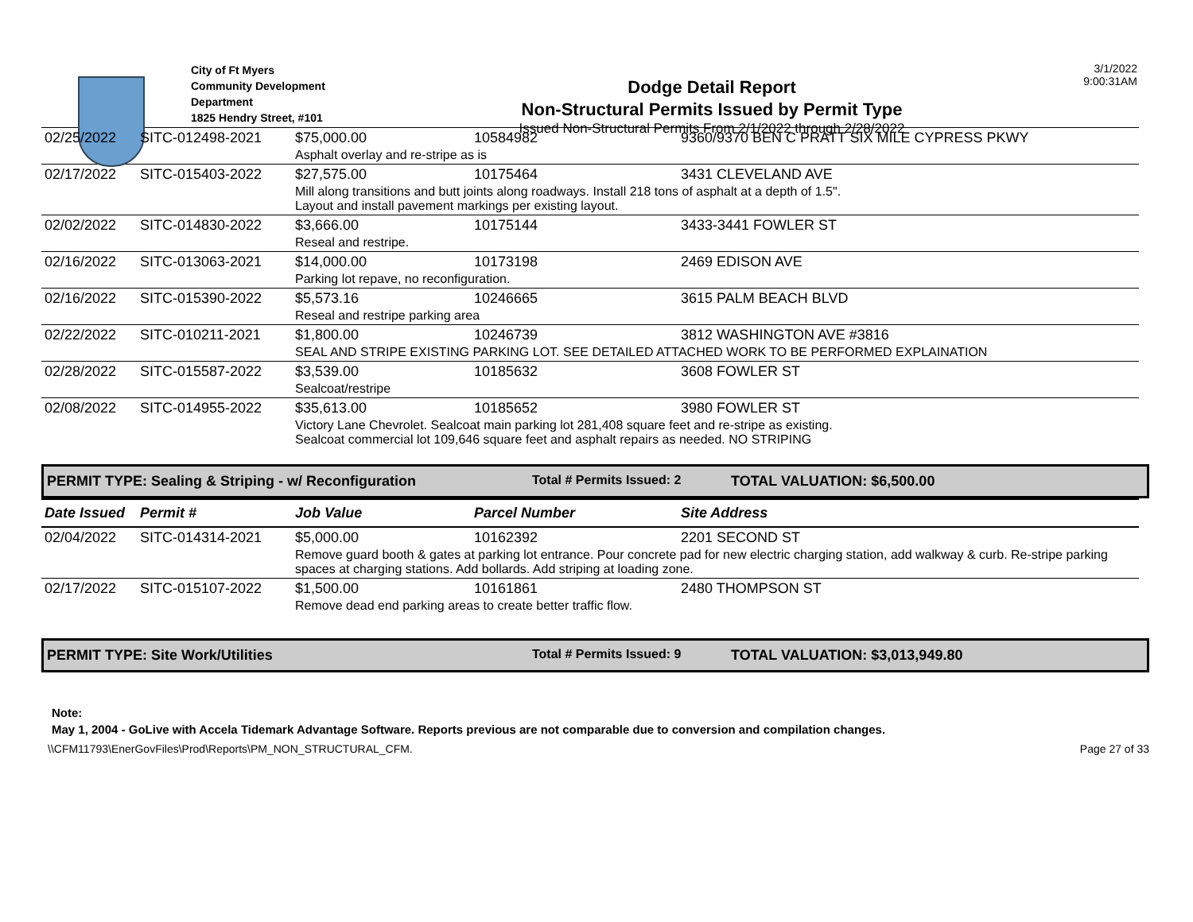City of Ft Myers
Community Development Department
1825 Hendry Street, #101
Dodge Detail Report
Non-Structural Permits Issued by Permit Type
Issued Non-Structural Permits From 2/1/2022 through 2/28/2022
3/1/2022
9:00:31AM
| 02/25/2022 | SITC-012498-2021 | $75,000.00 | 10584982 | 9360/9370 BEN C PRATT SIX MILE CYPRESS PKWY |
| | | Asphalt overlay and re-stripe as is | | |
| 02/17/2022 | SITC-015403-2022 | $27,575.00 | 10175464 | 3431 CLEVELAND AVE |
| | | Mill along transitions and butt joints along roadways. Install 218 tons of asphalt at a depth of 1.5". Layout and install pavement markings per existing layout. | | |
| 02/02/2022 | SITC-014830-2022 | $3,666.00 | 10175144 | 3433-3441 FOWLER ST |
| | | Reseal and restripe. | | |
| 02/16/2022 | SITC-013063-2021 | $14,000.00 | 10173198 | 2469 EDISON AVE |
| | | Parking lot repave, no reconfiguration. | | |
| 02/16/2022 | SITC-015390-2022 | $5,573.16 | 10246665 | 3615 PALM BEACH BLVD |
| | | Reseal and restripe parking area | | |
| 02/22/2022 | SITC-010211-2021 | $1,800.00 | 10246739 | 3812 WASHINGTON AVE #3816 |
| | | SEAL AND STRIPE EXISTING PARKING LOT. SEE DETAILED ATTACHED WORK TO BE PERFORMED EXPLAINATION | | |
| 02/28/2022 | SITC-015587-2022 | $3,539.00 | 10185632 | 3608 FOWLER ST |
| | | Sealcoat/restripe | | |
| 02/08/2022 | SITC-014955-2022 | $35,613.00 | 10185652 | 3980 FOWLER ST |
| | | Victory Lane Chevrolet. Sealcoat main parking lot 281,408 square feet and re-stripe as existing. Sealcoat commercial lot 109,646 square feet and asphalt repairs as needed. NO STRIPING | | |
PERMIT TYPE: Sealing & Striping - w/ Reconfiguration Total # Permits Issued: 2 TOTAL VALUATION: $6,500.00
| Date Issued | Permit # | Job Value | Parcel Number | Site Address |
| --- | --- | --- | --- | --- |
| 02/04/2022 | SITC-014314-2021 | $5,000.00 | 10162392 | 2201 SECOND ST |
| | | Remove guard booth & gates at parking lot entrance. Pour concrete pad for new electric charging station, add walkway & curb. Re-stripe parking spaces at charging stations. Add bollards. Add striping at loading zone. | | |
| 02/17/2022 | SITC-015107-2022 | $1,500.00 | 10161861 | 2480 THOMPSON ST |
| | | Remove dead end parking areas to create better traffic flow. | | |
PERMIT TYPE: Site Work/Utilities Total # Permits Issued: 9 TOTAL VALUATION: $3,013,949.80
Note:
May 1, 2004 - GoLive with Accela Tidemark Advantage Software. Reports previous are not comparable due to conversion and compilation changes.
\\CFM11793\EnerGovFiles\Prod\Reports\PM_NON_STRUCTURAL_CFM. Page 27 of 33